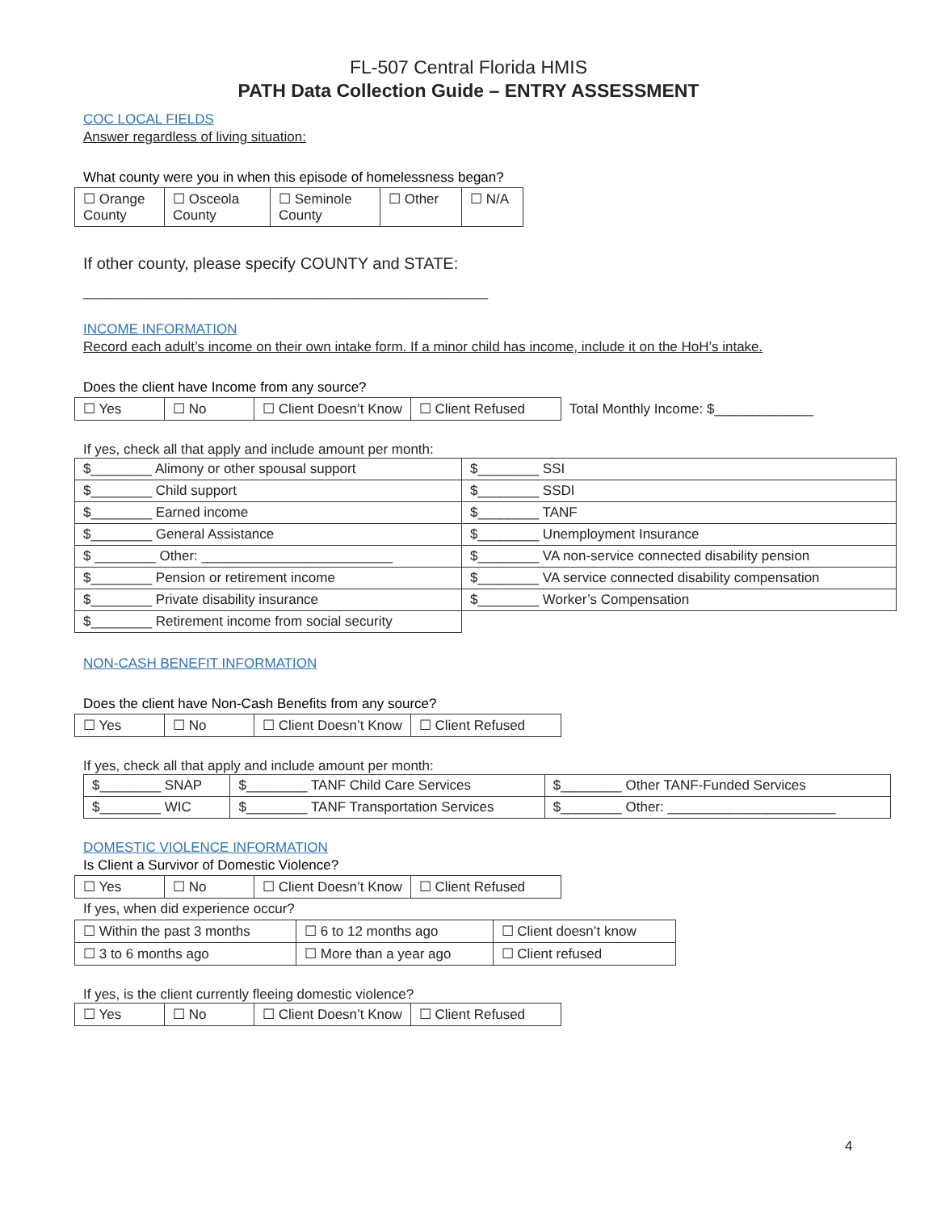FL-507 Central Florida HMIS
PATH Data Collection Guide – ENTRY ASSESSMENT
COC LOCAL FIELDS
Answer regardless of living situation:
What county were you in when this episode of homelessness began?
| ☐ Orange County | ☐ Osceola County | ☐ Seminole County | ☐ Other | ☐ N/A |
If other county, please specify COUNTY and STATE:
_____________________________________________________
INCOME INFORMATION
Record each adult’s income on their own intake form. If a minor child has income, include it on the HoH’s intake.
Does the client have Income from any source?
| ☐ Yes | ☐ No | ☐ Client Doesn’t Know | ☐ Client Refused |
Total Monthly Income: $_____________
If yes, check all that apply and include amount per month:
| $________ Alimony or other spousal support | $________ SSI |
| $________ Child support | $________ SSDI |
| $________ Earned income | $________ TANF |
| $________ General Assistance | $________ Unemployment Insurance |
| $ ________ Other: _________________________ | $________ VA non-service connected disability pension |
| $________ Pension or retirement income | $________ VA service connected disability compensation |
| $________ Private disability insurance | $________ Worker’s Compensation |
| $________ Retirement income from social security | |
NON-CASH BENEFIT INFORMATION
Does the client have Non-Cash Benefits from any source?
| ☐ Yes | ☐ No | ☐ Client Doesn’t Know | ☐ Client Refused |
If yes, check all that apply and include amount per month:
| $________ SNAP | $________ TANF Child Care Services | $________ Other TANF-Funded Services |
| $________ WIC | $________ TANF Transportation Services | $________ Other: ______________________ |
DOMESTIC VIOLENCE INFORMATION
Is Client a Survivor of Domestic Violence?
| ☐ Yes | ☐ No | ☐ Client Doesn’t Know | ☐ Client Refused |
If yes, when did experience occur?
| ☐ Within the past 3 months | ☐ 6 to 12 months ago | ☐ Client doesn’t know |
| ☐ 3 to 6 months ago | ☐ More than a year ago | ☐ Client refused |
If yes, is the client currently fleeing domestic violence?
| ☐ Yes | ☐ No | ☐ Client Doesn’t Know | ☐ Client Refused |
4